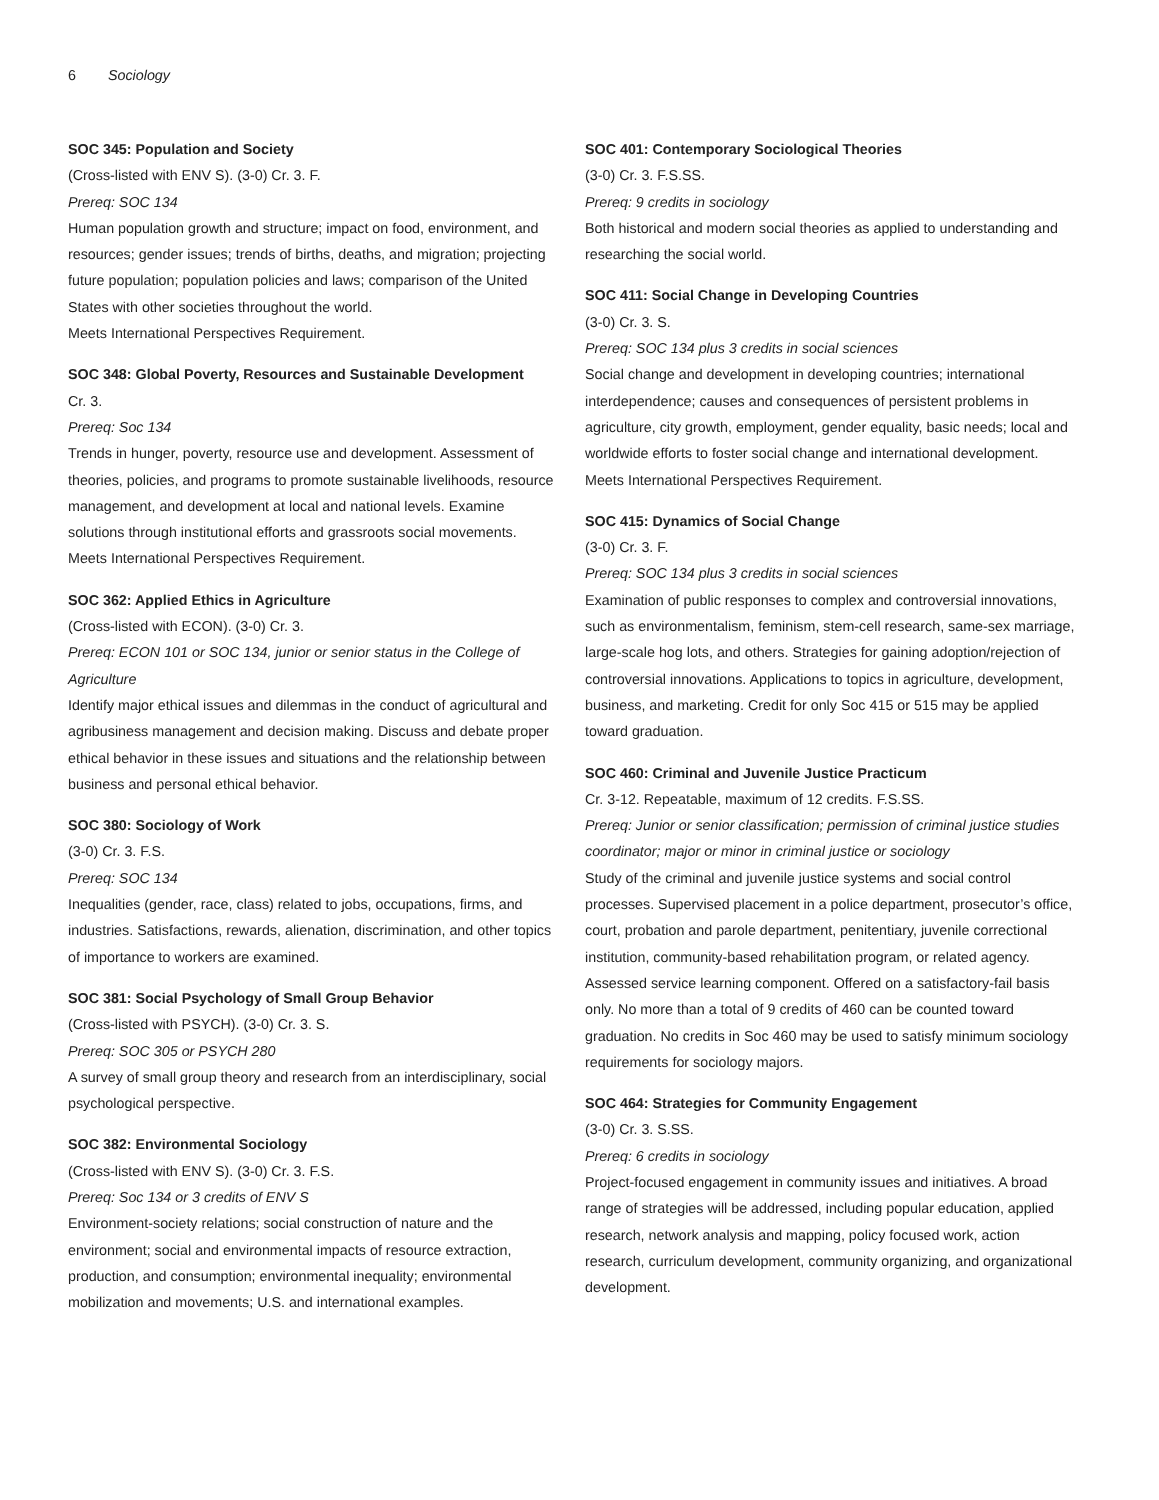6 Sociology
SOC 345: Population and Society
(Cross-listed with ENV S). (3-0) Cr. 3. F.
Prereq: SOC 134
Human population growth and structure; impact on food, environment, and resources; gender issues; trends of births, deaths, and migration; projecting future population; population policies and laws; comparison of the United States with other societies throughout the world.
Meets International Perspectives Requirement.
SOC 348: Global Poverty, Resources and Sustainable Development
Cr. 3.
Prereq: Soc 134
Trends in hunger, poverty, resource use and development. Assessment of theories, policies, and programs to promote sustainable livelihoods, resource management, and development at local and national levels. Examine solutions through institutional efforts and grassroots social movements.
Meets International Perspectives Requirement.
SOC 362: Applied Ethics in Agriculture
(Cross-listed with ECON). (3-0) Cr. 3.
Prereq: ECON 101 or SOC 134, junior or senior status in the College of Agriculture
Identify major ethical issues and dilemmas in the conduct of agricultural and agribusiness management and decision making. Discuss and debate proper ethical behavior in these issues and situations and the relationship between business and personal ethical behavior.
SOC 380: Sociology of Work
(3-0) Cr. 3. F.S.
Prereq: SOC 134
Inequalities (gender, race, class) related to jobs, occupations, firms, and industries. Satisfactions, rewards, alienation, discrimination, and other topics of importance to workers are examined.
SOC 381: Social Psychology of Small Group Behavior
(Cross-listed with PSYCH). (3-0) Cr. 3. S.
Prereq: SOC 305 or PSYCH 280
A survey of small group theory and research from an interdisciplinary, social psychological perspective.
SOC 382: Environmental Sociology
(Cross-listed with ENV S). (3-0) Cr. 3. F.S.
Prereq: Soc 134 or 3 credits of ENV S
Environment-society relations; social construction of nature and the environment; social and environmental impacts of resource extraction, production, and consumption; environmental inequality; environmental mobilization and movements; U.S. and international examples.
SOC 401: Contemporary Sociological Theories
(3-0) Cr. 3. F.S.SS.
Prereq: 9 credits in sociology
Both historical and modern social theories as applied to understanding and researching the social world.
SOC 411: Social Change in Developing Countries
(3-0) Cr. 3. S.
Prereq: SOC 134 plus 3 credits in social sciences
Social change and development in developing countries; international interdependence; causes and consequences of persistent problems in agriculture, city growth, employment, gender equality, basic needs; local and worldwide efforts to foster social change and international development.
Meets International Perspectives Requirement.
SOC 415: Dynamics of Social Change
(3-0) Cr. 3. F.
Prereq: SOC 134 plus 3 credits in social sciences
Examination of public responses to complex and controversial innovations, such as environmentalism, feminism, stem-cell research, same-sex marriage, large-scale hog lots, and others. Strategies for gaining adoption/rejection of controversial innovations. Applications to topics in agriculture, development, business, and marketing. Credit for only Soc 415 or 515 may be applied toward graduation.
SOC 460: Criminal and Juvenile Justice Practicum
Cr. 3-12. Repeatable, maximum of 12 credits. F.S.SS.
Prereq: Junior or senior classification; permission of criminal justice studies coordinator; major or minor in criminal justice or sociology
Study of the criminal and juvenile justice systems and social control processes. Supervised placement in a police department, prosecutor’s office, court, probation and parole department, penitentiary, juvenile correctional institution, community-based rehabilitation program, or related agency. Assessed service learning component. Offered on a satisfactory-fail basis only. No more than a total of 9 credits of 460 can be counted toward graduation. No credits in Soc 460 may be used to satisfy minimum sociology requirements for sociology majors.
SOC 464: Strategies for Community Engagement
(3-0) Cr. 3. S.SS.
Prereq: 6 credits in sociology
Project-focused engagement in community issues and initiatives. A broad range of strategies will be addressed, including popular education, applied research, network analysis and mapping, policy focused work, action research, curriculum development, community organizing, and organizational development.